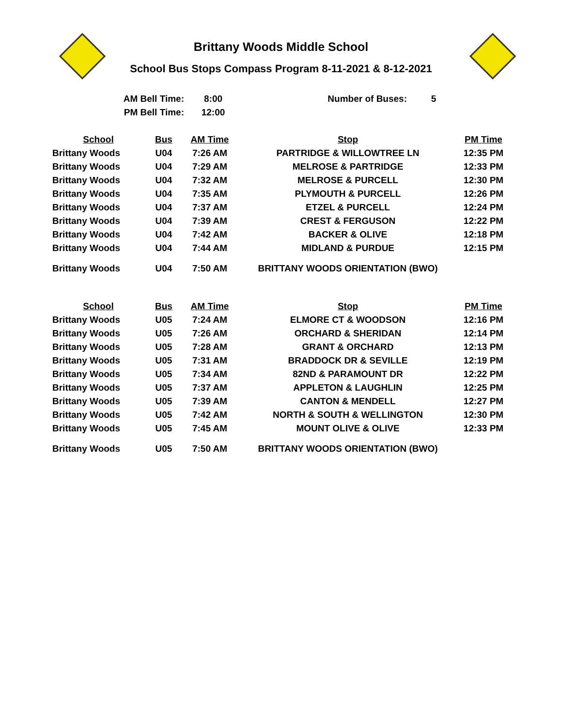Brittany Woods Middle School
School Bus Stops Compass Program 8-11-2021 & 8-12-2021
| AM Bell Time: | 8:00 | Number of Buses: | 5 |
| PM Bell Time: | 12:00 | | |
| School | Bus | AM Time | Stop | PM Time |
| --- | --- | --- | --- | --- |
| Brittany Woods | U04 | 7:26 AM | PARTRIDGE & WILLOWTREE LN | 12:35 PM |
| Brittany Woods | U04 | 7:29 AM | MELROSE & PARTRIDGE | 12:33 PM |
| Brittany Woods | U04 | 7:32 AM | MELROSE & PURCELL | 12:30 PM |
| Brittany Woods | U04 | 7:35 AM | PLYMOUTH & PURCELL | 12:26 PM |
| Brittany Woods | U04 | 7:37 AM | ETZEL & PURCELL | 12:24 PM |
| Brittany Woods | U04 | 7:39 AM | CREST & FERGUSON | 12:22 PM |
| Brittany Woods | U04 | 7:42 AM | BACKER & OLIVE | 12:18 PM |
| Brittany Woods | U04 | 7:44 AM | MIDLAND & PURDUE | 12:15 PM |
| Brittany Woods | U04 | 7:50 AM | BRITTANY WOODS ORIENTATION (BWO) | |
| School | Bus | AM Time | Stop | PM Time |
| Brittany Woods | U05 | 7:24 AM | ELMORE CT & WOODSON | 12:16 PM |
| Brittany Woods | U05 | 7:26 AM | ORCHARD & SHERIDAN | 12:14 PM |
| Brittany Woods | U05 | 7:28 AM | GRANT & ORCHARD | 12:13 PM |
| Brittany Woods | U05 | 7:31 AM | BRADDOCK DR & SEVILLE | 12:19 PM |
| Brittany Woods | U05 | 7:34 AM | 82ND & PARAMOUNT DR | 12:22 PM |
| Brittany Woods | U05 | 7:37 AM | APPLETON & LAUGHLIN | 12:25 PM |
| Brittany Woods | U05 | 7:39 AM | CANTON & MENDELL | 12:27 PM |
| Brittany Woods | U05 | 7:42 AM | NORTH & SOUTH & WELLINGTON | 12:30 PM |
| Brittany Woods | U05 | 7:45 AM | MOUNT OLIVE & OLIVE | 12:33 PM |
| Brittany Woods | U05 | 7:50 AM | BRITTANY WOODS ORIENTATION (BWO) | |